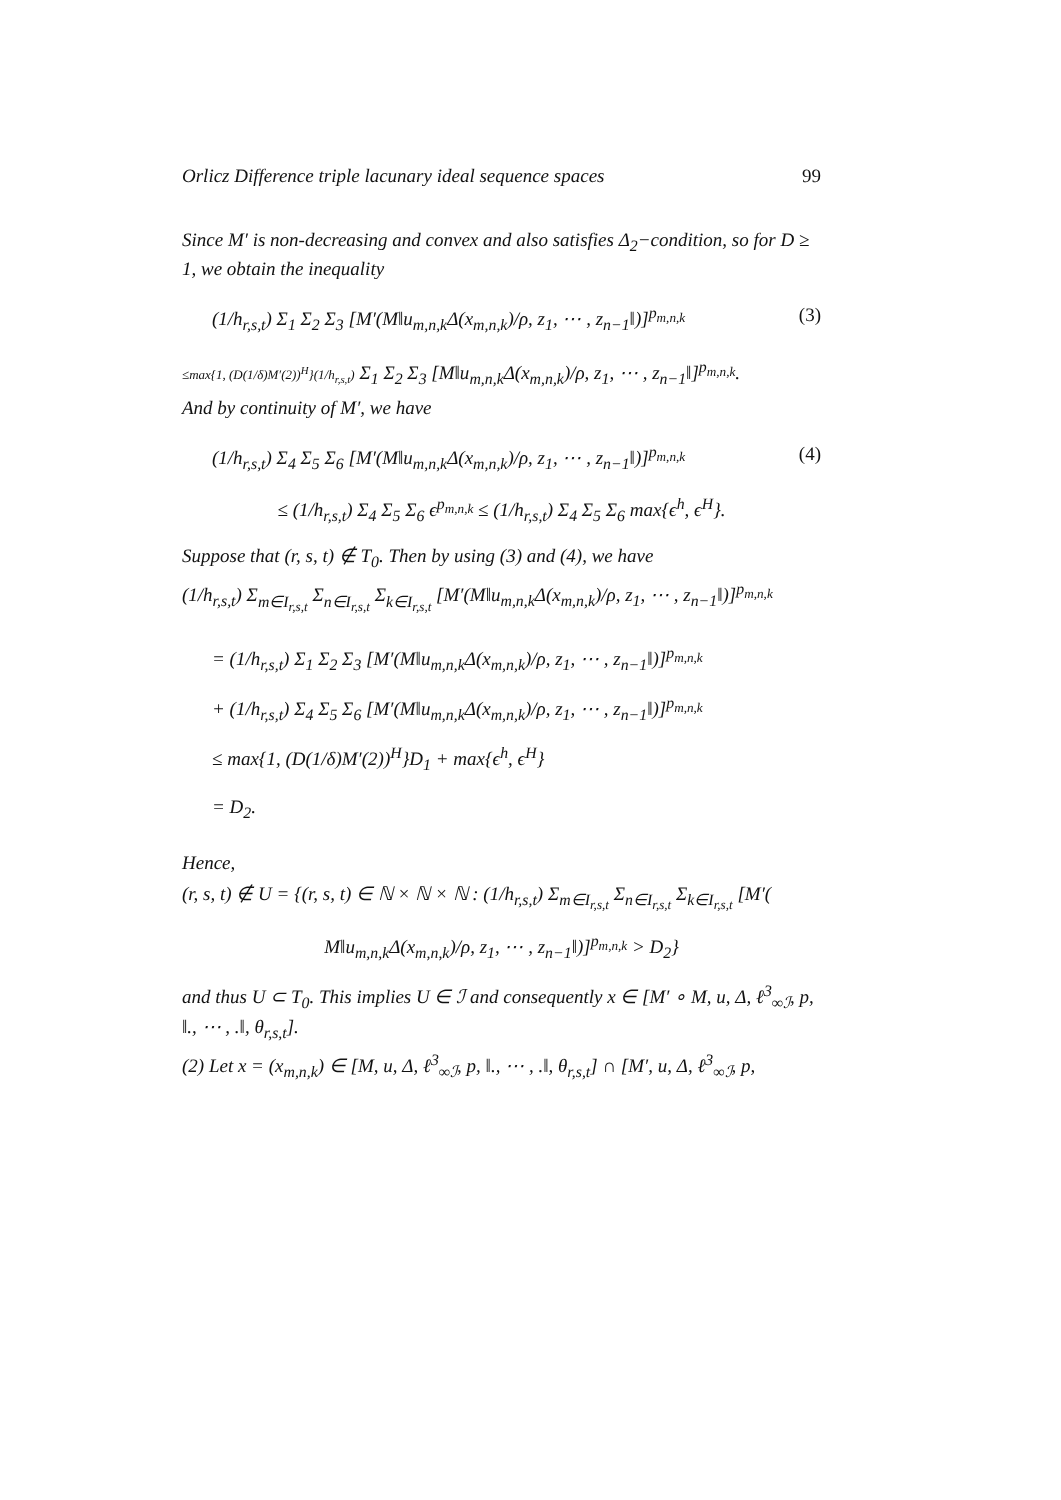Orlicz Difference triple lacunary ideal sequence spaces 99
Since M′ is non-decreasing and convex and also satisfies Δ<sub>2</sub>−condition, so for D ≥ 1, we obtain the inequality
(1/h<sub>r,s,t</sub>) Σ<sub>1</sub> Σ<sub>2</sub> Σ<sub>3</sub> [M′(M‖u<sub>m,n,k</sub>Δ(x<sub>m,n,k</sub>)/ρ, z<sub>1</sub>, ⋯ , z<sub>n−1</sub>‖)]<sup>p<sub>m,n,k</sub></sup> (3)
≤max{1, (D(1/δ)M′(2))<sup>H</sup>}(1/h<sub>r,s,t</sub>) Σ<sub>1</sub> Σ<sub>2</sub> Σ<sub>3</sub> [M‖u<sub>m,n,k</sub>Δ(x<sub>m,n,k</sub>)/ρ, z<sub>1</sub>, ⋯ , z<sub>n−1</sub>‖]<sup>p<sub>m,n,k</sub></sup>.
And by continuity of M′, we have
(1/h<sub>r,s,t</sub>) Σ<sub>4</sub> Σ<sub>5</sub> Σ<sub>6</sub> [M′(M‖u<sub>m,n,k</sub>Δ(x<sub>m,n,k</sub>)/ρ, z<sub>1</sub>, ⋯ , z<sub>n−1</sub>‖)]<sup>p<sub>m,n,k</sub></sup> (4)
≤ (1/h<sub>r,s,t</sub>) Σ<sub>4</sub> Σ<sub>5</sub> Σ<sub>6</sub> ϵ<sup>p<sub>m,n,k</sub></sup> ≤ (1/h<sub>r,s,t</sub>) Σ<sub>4</sub> Σ<sub>5</sub> Σ<sub>6</sub> max{ϵ<sup>h</sup>, ϵ<sup>H</sup>}.
Suppose that (r, s, t) ∉ T<sub>0</sub>. Then by using (3) and (4), we have
(1/h<sub>r,s,t</sub>) Σ<sub>m∈I<sub>r,s,t</sub></sub> Σ<sub>n∈I<sub>r,s,t</sub></sub> Σ<sub>k∈I<sub>r,s,t</sub></sub> [M′(M‖u<sub>m,n,k</sub>Δ(x<sub>m,n,k</sub>)/ρ, z<sub>1</sub>, ⋯ , z<sub>n−1</sub>‖)]<sup>p<sub>m,n,k</sub></sup>
= (1/h<sub>r,s,t</sub>) Σ<sub>1</sub> Σ<sub>2</sub> Σ<sub>3</sub> [M′(M‖u<sub>m,n,k</sub>Δ(x<sub>m,n,k</sub>)/ρ, z<sub>1</sub>, ⋯ , z<sub>n−1</sub>‖)]<sup>p<sub>m,n,k</sub></sup>
+ (1/h<sub>r,s,t</sub>) Σ<sub>4</sub> Σ<sub>5</sub> Σ<sub>6</sub> [M′(M‖u<sub>m,n,k</sub>Δ(x<sub>m,n,k</sub>)/ρ, z<sub>1</sub>, ⋯ , z<sub>n−1</sub>‖)]<sup>p<sub>m,n,k</sub></sup>
≤ max{1, (D(1/δ)M′(2))<sup>H</sup>}D<sub>1</sub> + max{ϵ<sup>h</sup>, ϵ<sup>H</sup>}
= D<sub>2</sub>.
Hence,
(r, s, t) ∉ U = {(r, s, t) ∈ ℕ × ℕ × ℕ : (1/h<sub>r,s,t</sub>) Σ<sub>m∈I<sub>r,s,t</sub></sub> Σ<sub>n∈I<sub>r,s,t</sub></sub> Σ<sub>k∈I<sub>r,s,t</sub></sub> [M′(
M‖u<sub>m,n,k</sub>Δ(x<sub>m,n,k</sub>)/ρ, z<sub>1</sub>, ⋯ , z<sub>n−1</sub>‖)]<sup>p<sub>m,n,k</sub></sup> > D<sub>2</sub>}
and thus U ⊂ T<sub>0</sub>. This implies U ∈ ℐ and consequently x ∈ [M′ ∘ M, u, Δ, ℓ<sup>3</sup><sub>∞ℐ</sub>, p, ‖., ⋯ , .‖, θ<sub>r,s,t</sub>].
(2) Let x = (x<sub>m,n,k</sub>) ∈ [M, u, Δ, ℓ<sup>3</sup><sub>∞ℐ</sub>, p, ‖., ⋯ , .‖, θ<sub>r,s,t</sub>] ∩ [M′, u, Δ, ℓ<sup>3</sup><sub>∞ℐ</sub>, p,